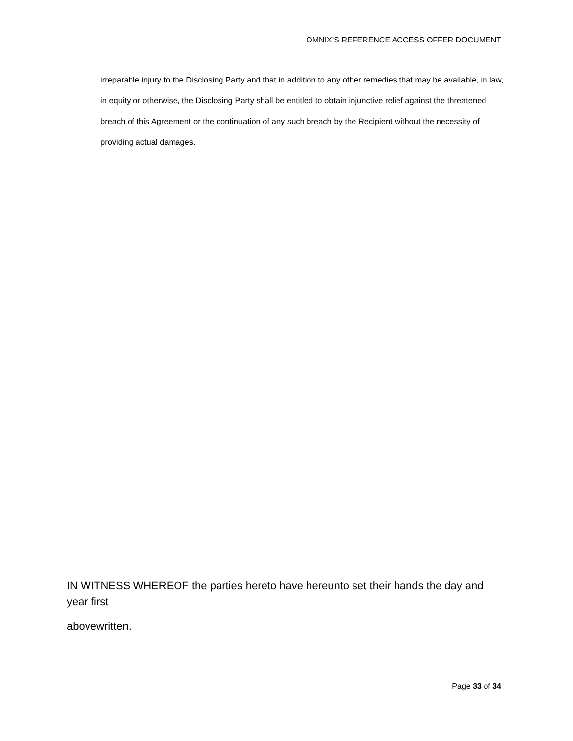OMNIX’S REFERENCE ACCESS OFFER DOCUMENT
irreparable injury to the Disclosing Party and that in addition to any other remedies that may be available, in law, in equity or otherwise, the Disclosing Party shall be entitled to obtain injunctive relief against the threatened breach of this Agreement or the continuation of any such breach by the Recipient without the necessity of providing actual damages.
IN WITNESS WHEREOF the parties hereto have hereunto set their hands the day and year first
abovewritten.
Page 33 of 34